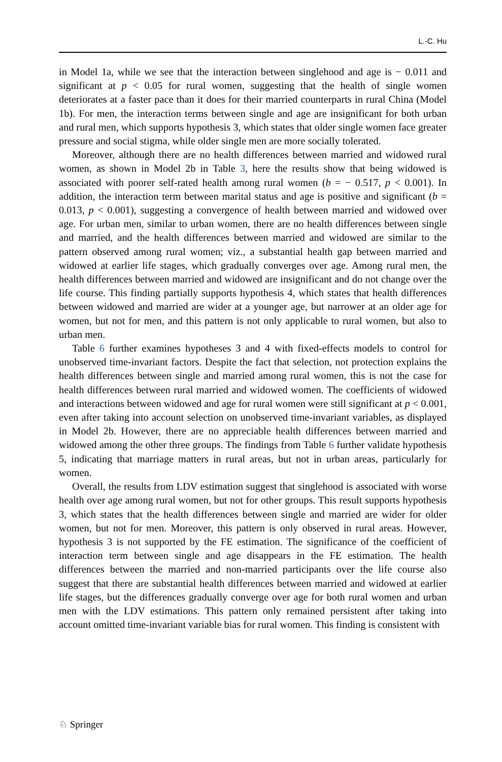L.-C. Hu
in Model 1a, while we see that the interaction between singlehood and age is − 0.011 and significant at p < 0.05 for rural women, suggesting that the health of single women deteriorates at a faster pace than it does for their married counterparts in rural China (Model 1b). For men, the interaction terms between single and age are insignificant for both urban and rural men, which supports hypothesis 3, which states that older single women face greater pressure and social stigma, while older single men are more socially tolerated.
Moreover, although there are no health differences between married and widowed rural women, as shown in Model 2b in Table 3, here the results show that being widowed is associated with poorer self-rated health among rural women (b = − 0.517, p < 0.001). In addition, the interaction term between marital status and age is positive and significant (b = 0.013, p < 0.001), suggesting a convergence of health between married and widowed over age. For urban men, similar to urban women, there are no health differences between single and married, and the health differences between married and widowed are similar to the pattern observed among rural women; viz., a substantial health gap between married and widowed at earlier life stages, which gradually converges over age. Among rural men, the health differences between married and widowed are insignificant and do not change over the life course. This finding partially supports hypothesis 4, which states that health differences between widowed and married are wider at a younger age, but narrower at an older age for women, but not for men, and this pattern is not only applicable to rural women, but also to urban men.
Table 6 further examines hypotheses 3 and 4 with fixed-effects models to control for unobserved time-invariant factors. Despite the fact that selection, not protection explains the health differences between single and married among rural women, this is not the case for health differences between rural married and widowed women. The coefficients of widowed and interactions between widowed and age for rural women were still significant at p < 0.001, even after taking into account selection on unobserved time-invariant variables, as displayed in Model 2b. However, there are no appreciable health differences between married and widowed among the other three groups. The findings from Table 6 further validate hypothesis 5, indicating that marriage matters in rural areas, but not in urban areas, particularly for women.
Overall, the results from LDV estimation suggest that singlehood is associated with worse health over age among rural women, but not for other groups. This result supports hypothesis 3, which states that the health differences between single and married are wider for older women, but not for men. Moreover, this pattern is only observed in rural areas. However, hypothesis 3 is not supported by the FE estimation. The significance of the coefficient of interaction term between single and age disappears in the FE estimation. The health differences between the married and non-married participants over the life course also suggest that there are substantial health differences between married and widowed at earlier life stages, but the differences gradually converge over age for both rural women and urban men with the LDV estimations. This pattern only remained persistent after taking into account omitted time-invariant variable bias for rural women. This finding is consistent with
♘ Springer